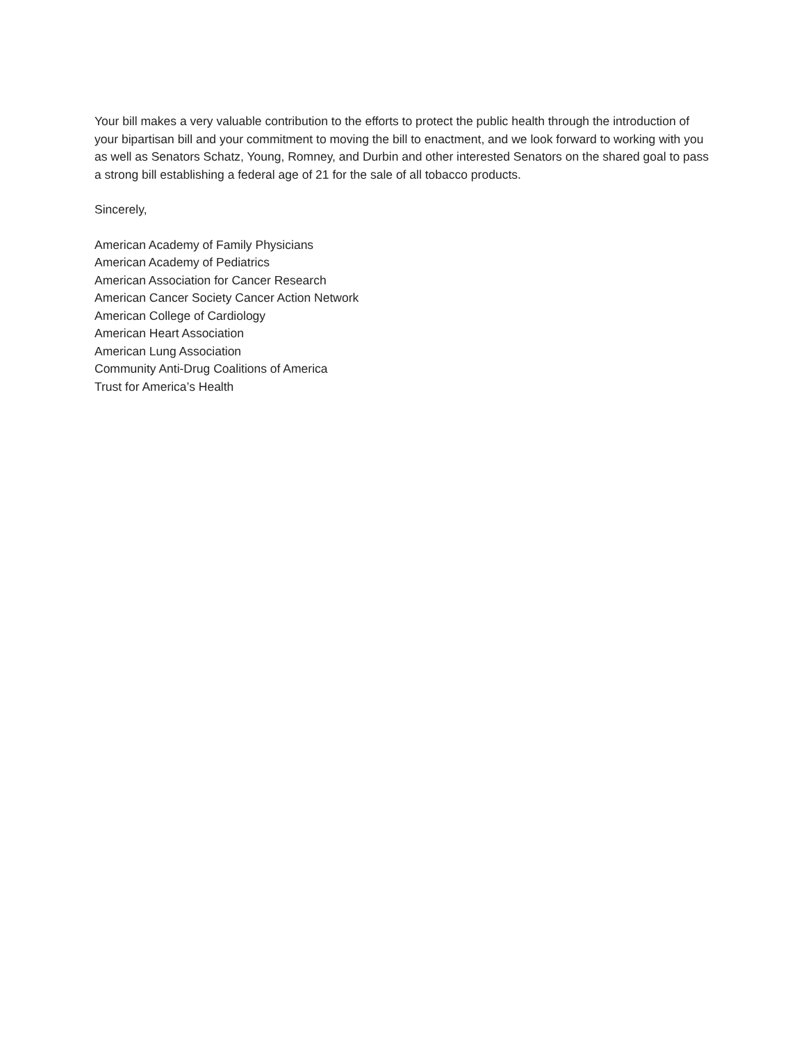Your bill makes a very valuable contribution to the efforts to protect the public health through the introduction of your bipartisan bill and your commitment to moving the bill to enactment, and we look forward to working with you as well as Senators Schatz, Young, Romney, and Durbin and other interested Senators on the shared goal to pass a strong bill establishing a federal age of 21 for the sale of all tobacco products.
Sincerely,
American Academy of Family Physicians
American Academy of Pediatrics
American Association for Cancer Research
American Cancer Society Cancer Action Network
American College of Cardiology
American Heart Association
American Lung Association
Community Anti-Drug Coalitions of America
Trust for America’s Health